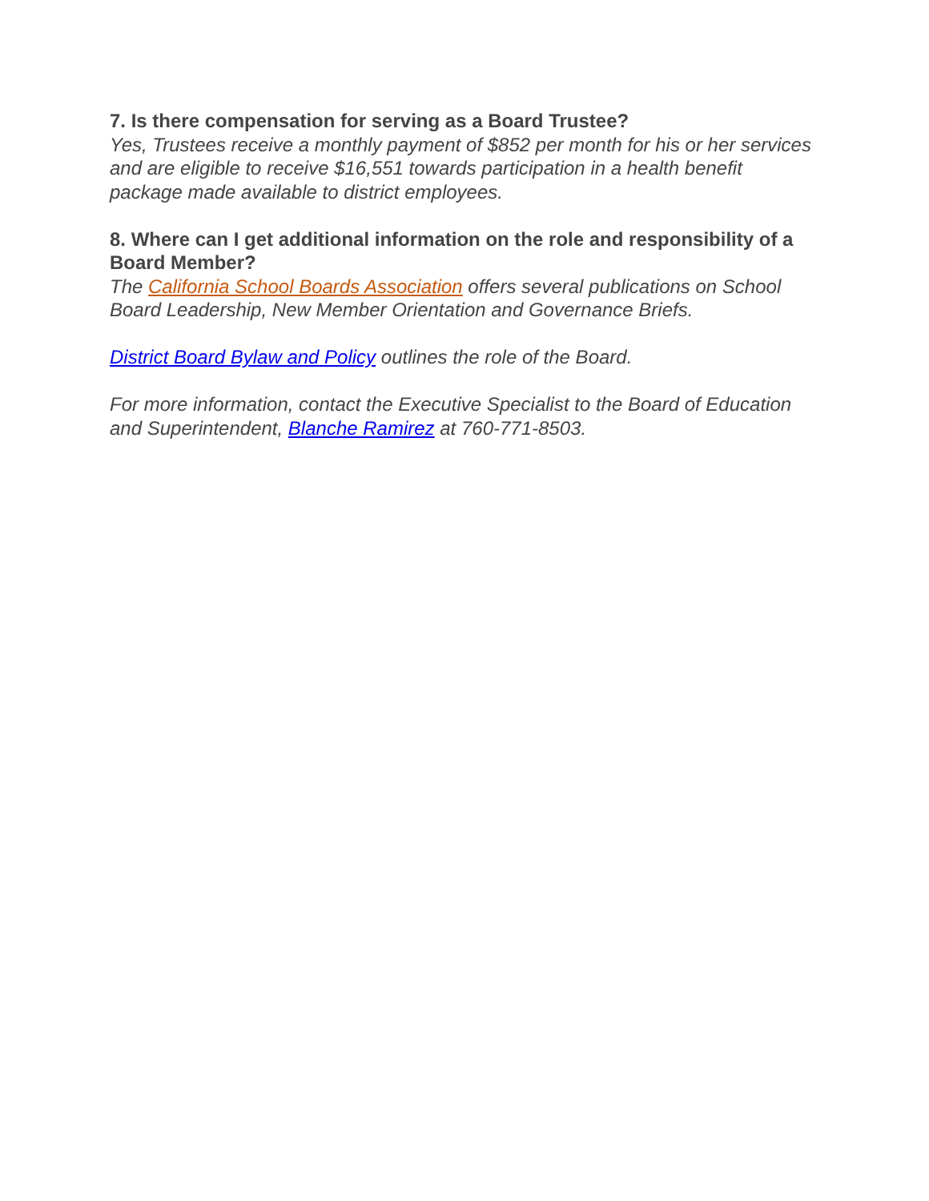7. Is there compensation for serving as a Board Trustee?
Yes, Trustees receive a monthly payment of $852 per month for his or her services and are eligible to receive $16,551 towards participation in a health benefit package made available to district employees.
8. Where can I get additional information on the role and responsibility of a Board Member?
The California School Boards Association offers several publications on School Board Leadership, New Member Orientation and Governance Briefs.
District Board Bylaw and Policy outlines the role of the Board.
For more information, contact the Executive Specialist to the Board of Education and Superintendent, Blanche Ramirez at 760-771-8503.